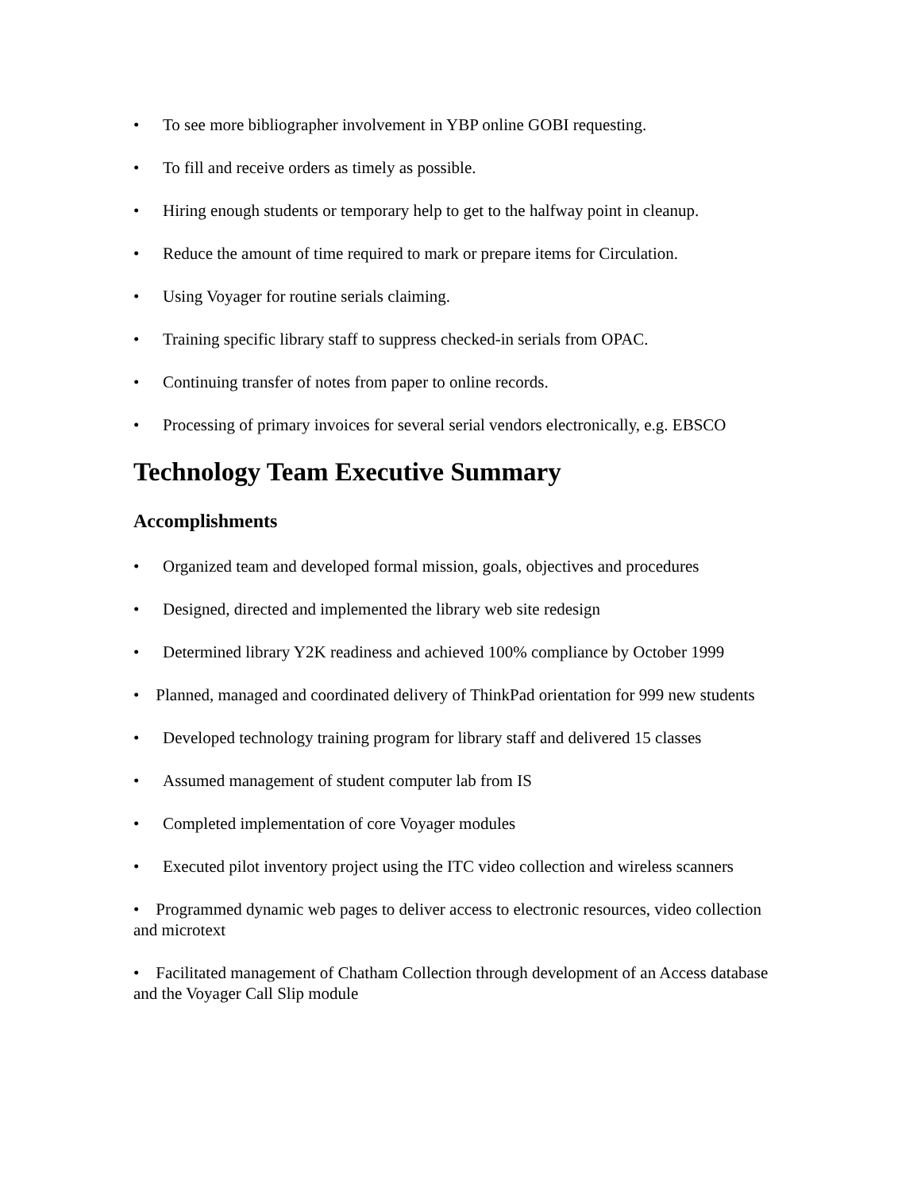• To see more bibliographer involvement in YBP online GOBI requesting.
• To fill and receive orders as timely as possible.
• Hiring enough students or temporary help to get to the halfway point in cleanup.
• Reduce the amount of time required to mark or prepare items for Circulation.
• Using Voyager for routine serials claiming.
• Training specific library staff to suppress checked-in serials from OPAC.
• Continuing transfer of notes from paper to online records.
• Processing of primary invoices for several serial vendors electronically, e.g. EBSCO
Technology Team Executive Summary
Accomplishments
• Organized team and developed formal mission, goals, objectives and procedures
• Designed, directed and implemented the library web site redesign
• Determined library Y2K readiness and achieved 100% compliance by October 1999
• Planned, managed and coordinated delivery of ThinkPad orientation for 999 new students
• Developed technology training program for library staff and delivered 15 classes
• Assumed management of student computer lab from IS
• Completed implementation of core Voyager modules
• Executed pilot inventory project using the ITC video collection and wireless scanners
• Programmed dynamic web pages to deliver access to electronic resources, video collection and microtext
• Facilitated management of Chatham Collection through development of an Access database and the Voyager Call Slip module